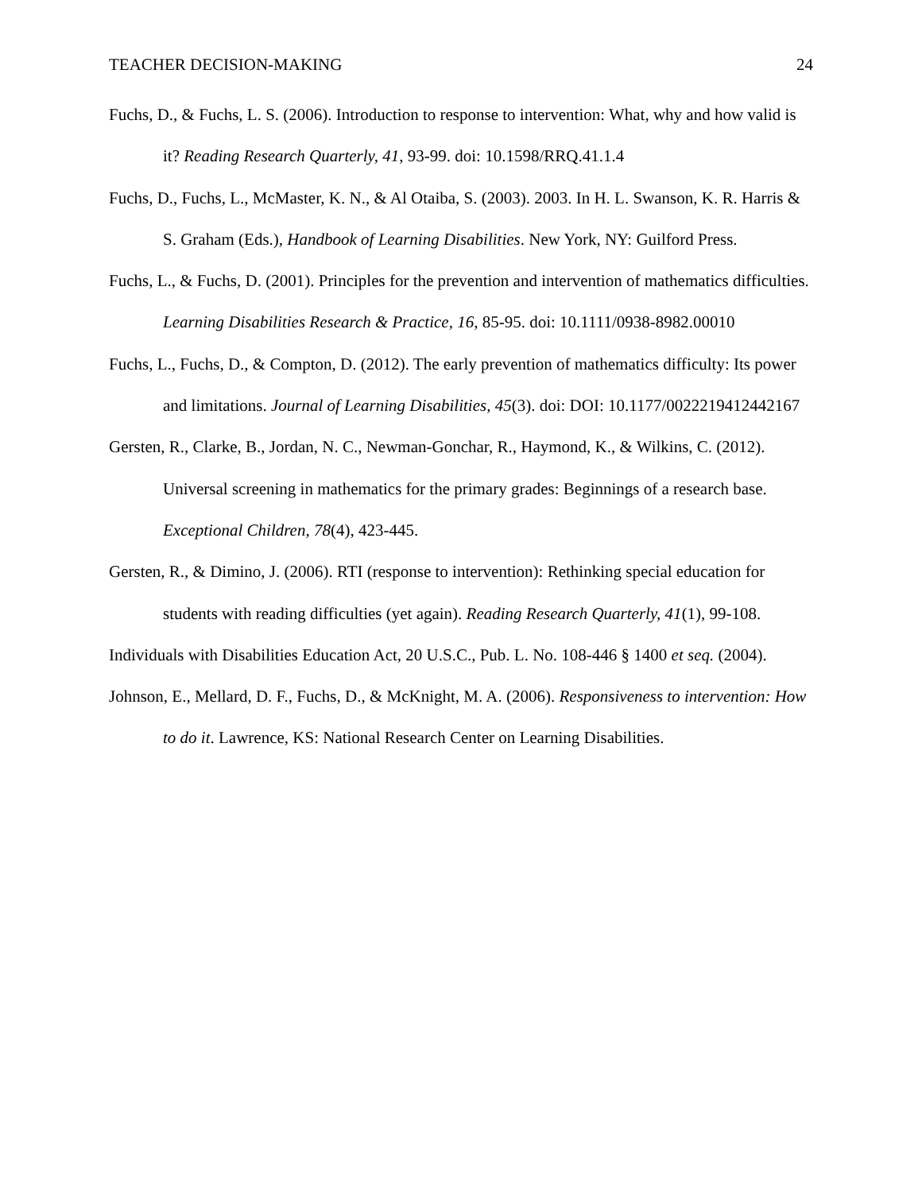TEACHER DECISION-MAKING 24
Fuchs, D., & Fuchs, L. S. (2006). Introduction to response to intervention: What, why and how valid is it? Reading Research Quarterly, 41, 93-99. doi: 10.1598/RRQ.41.1.4
Fuchs, D., Fuchs, L., McMaster, K. N., & Al Otaiba, S. (2003). 2003. In H. L. Swanson, K. R. Harris & S. Graham (Eds.), Handbook of Learning Disabilities. New York, NY: Guilford Press.
Fuchs, L., & Fuchs, D. (2001). Principles for the prevention and intervention of mathematics difficulties. Learning Disabilities Research & Practice, 16, 85-95. doi: 10.1111/0938-8982.00010
Fuchs, L., Fuchs, D., & Compton, D. (2012). The early prevention of mathematics difficulty: Its power and limitations. Journal of Learning Disabilities, 45(3). doi: DOI: 10.1177/0022219412442167
Gersten, R., Clarke, B., Jordan, N. C., Newman-Gonchar, R., Haymond, K., & Wilkins, C. (2012). Universal screening in mathematics for the primary grades: Beginnings of a research base. Exceptional Children, 78(4), 423-445.
Gersten, R., & Dimino, J. (2006). RTI (response to intervention): Rethinking special education for students with reading difficulties (yet again). Reading Research Quarterly, 41(1), 99-108.
Individuals with Disabilities Education Act, 20 U.S.C., Pub. L. No. 108-446 § 1400 et seq. (2004).
Johnson, E., Mellard, D. F., Fuchs, D., & McKnight, M. A. (2006). Responsiveness to intervention: How to do it. Lawrence, KS: National Research Center on Learning Disabilities.